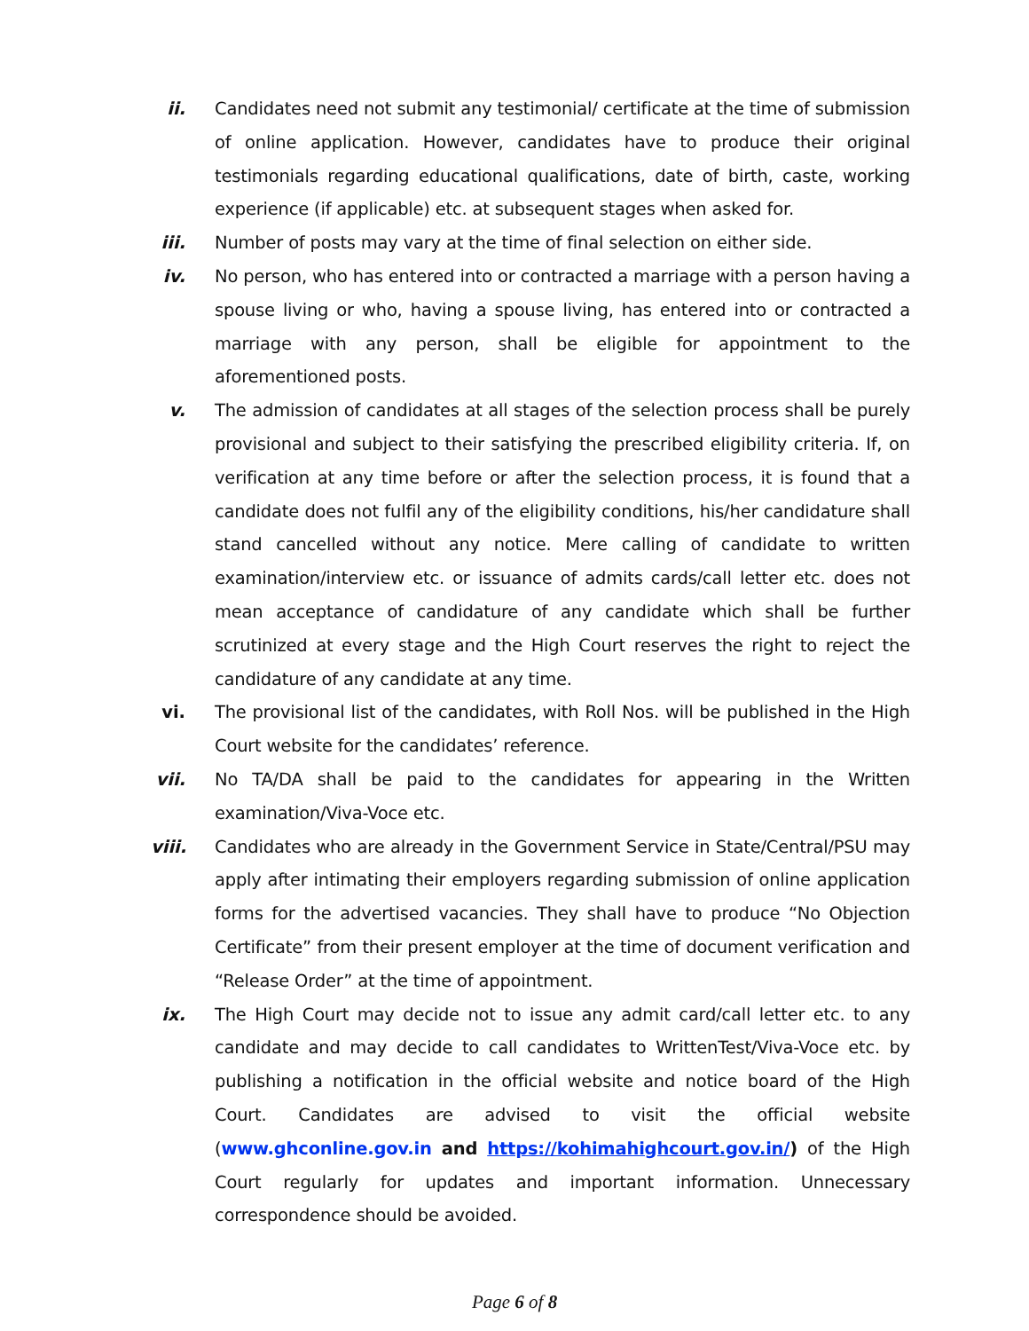ii. Candidates need not submit any testimonial/ certificate at the time of submission of online application. However, candidates have to produce their original testimonials regarding educational qualifications, date of birth, caste, working experience (if applicable) etc. at subsequent stages when asked for.
iii. Number of posts may vary at the time of final selection on either side.
iv. No person, who has entered into or contracted a marriage with a person having a spouse living or who, having a spouse living, has entered into or contracted a marriage with any person, shall be eligible for appointment to the aforementioned posts.
v. The admission of candidates at all stages of the selection process shall be purely provisional and subject to their satisfying the prescribed eligibility criteria. If, on verification at any time before or after the selection process, it is found that a candidate does not fulfil any of the eligibility conditions, his/her candidature shall stand cancelled without any notice. Mere calling of candidate to written examination/interview etc. or issuance of admits cards/call letter etc. does not mean acceptance of candidature of any candidate which shall be further scrutinized at every stage and the High Court reserves the right to reject the candidature of any candidate at any time.
vi. The provisional list of the candidates, with Roll Nos. will be published in the High Court website for the candidates’ reference.
vii. No TA/DA shall be paid to the candidates for appearing in the Written examination/Viva-Voce etc.
viii. Candidates who are already in the Government Service in State/Central/PSU may apply after intimating their employers regarding submission of online application forms for the advertised vacancies. They shall have to produce “No Objection Certificate” from their present employer at the time of document verification and “Release Order” at the time of appointment.
ix. The High Court may decide not to issue any admit card/call letter etc. to any candidate and may decide to call candidates to WrittenTest/Viva-Voce etc. by publishing a notification in the official website and notice board of the High Court. Candidates are advised to visit the official website (www.ghconline.gov.in and https://kohimahighcourt.gov.in/) of the High Court regularly for updates and important information. Unnecessary correspondence should be avoided.
Page 6 of 8